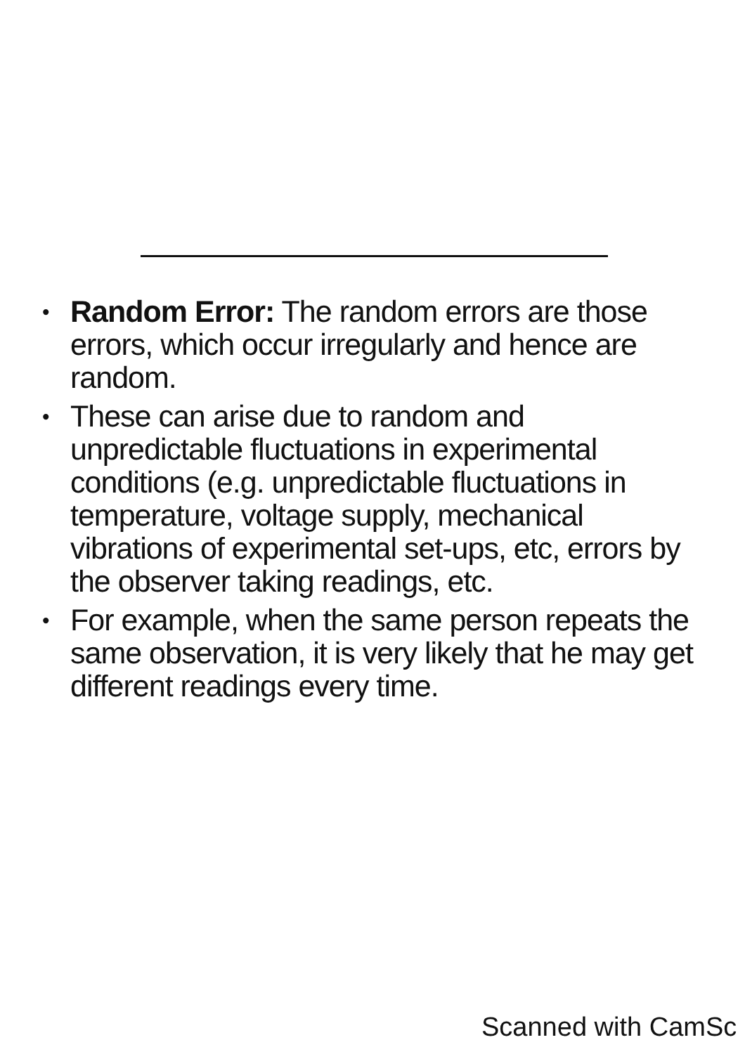• Random Error: The random errors are those errors, which occur irregularly and hence are random.
• These can arise due to random and unpredictable fluctuations in experimental conditions (e.g. unpredictable fluctuations in temperature, voltage supply, mechanical vibrations of experimental set-ups, etc, errors by the observer taking readings, etc.
• For example, when the same person repeats the same observation, it is very likely that he may get different readings every time.
Scanned with CamSc